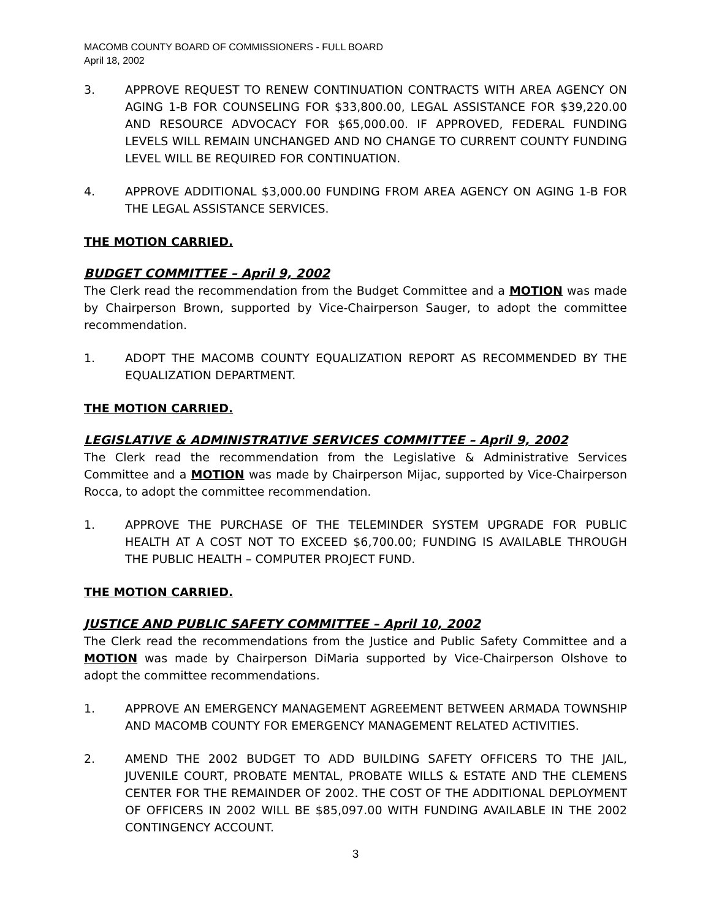MACOMB COUNTY BOARD OF COMMISSIONERS - FULL BOARD
April 18, 2002
3. APPROVE REQUEST TO RENEW CONTINUATION CONTRACTS WITH AREA AGENCY ON AGING 1-B FOR COUNSELING FOR $33,800.00, LEGAL ASSISTANCE FOR $39,220.00 AND RESOURCE ADVOCACY FOR $65,000.00. IF APPROVED, FEDERAL FUNDING LEVELS WILL REMAIN UNCHANGED AND NO CHANGE TO CURRENT COUNTY FUNDING LEVEL WILL BE REQUIRED FOR CONTINUATION.
4. APPROVE ADDITIONAL $3,000.00 FUNDING FROM AREA AGENCY ON AGING 1-B FOR THE LEGAL ASSISTANCE SERVICES.
THE MOTION CARRIED.
BUDGET COMMITTEE – April 9, 2002
The Clerk read the recommendation from the Budget Committee and a MOTION was made by Chairperson Brown, supported by Vice-Chairperson Sauger, to adopt the committee recommendation.
1. ADOPT THE MACOMB COUNTY EQUALIZATION REPORT AS RECOMMENDED BY THE EQUALIZATION DEPARTMENT.
THE MOTION CARRIED.
LEGISLATIVE & ADMINISTRATIVE SERVICES COMMITTEE – April 9, 2002
The Clerk read the recommendation from the Legislative & Administrative Services Committee and a MOTION was made by Chairperson Mijac, supported by Vice-Chairperson Rocca, to adopt the committee recommendation.
1. APPROVE THE PURCHASE OF THE TELEMINDER SYSTEM UPGRADE FOR PUBLIC HEALTH AT A COST NOT TO EXCEED $6,700.00; FUNDING IS AVAILABLE THROUGH THE PUBLIC HEALTH – COMPUTER PROJECT FUND.
THE MOTION CARRIED.
JUSTICE AND PUBLIC SAFETY COMMITTEE – April 10, 2002
The Clerk read the recommendations from the Justice and Public Safety Committee and a MOTION was made by Chairperson DiMaria supported by Vice-Chairperson Olshove to adopt the committee recommendations.
1. APPROVE AN EMERGENCY MANAGEMENT AGREEMENT BETWEEN ARMADA TOWNSHIP AND MACOMB COUNTY FOR EMERGENCY MANAGEMENT RELATED ACTIVITIES.
2. AMEND THE 2002 BUDGET TO ADD BUILDING SAFETY OFFICERS TO THE JAIL, JUVENILE COURT, PROBATE MENTAL, PROBATE WILLS & ESTATE AND THE CLEMENS CENTER FOR THE REMAINDER OF 2002. THE COST OF THE ADDITIONAL DEPLOYMENT OF OFFICERS IN 2002 WILL BE $85,097.00 WITH FUNDING AVAILABLE IN THE 2002 CONTINGENCY ACCOUNT.
3